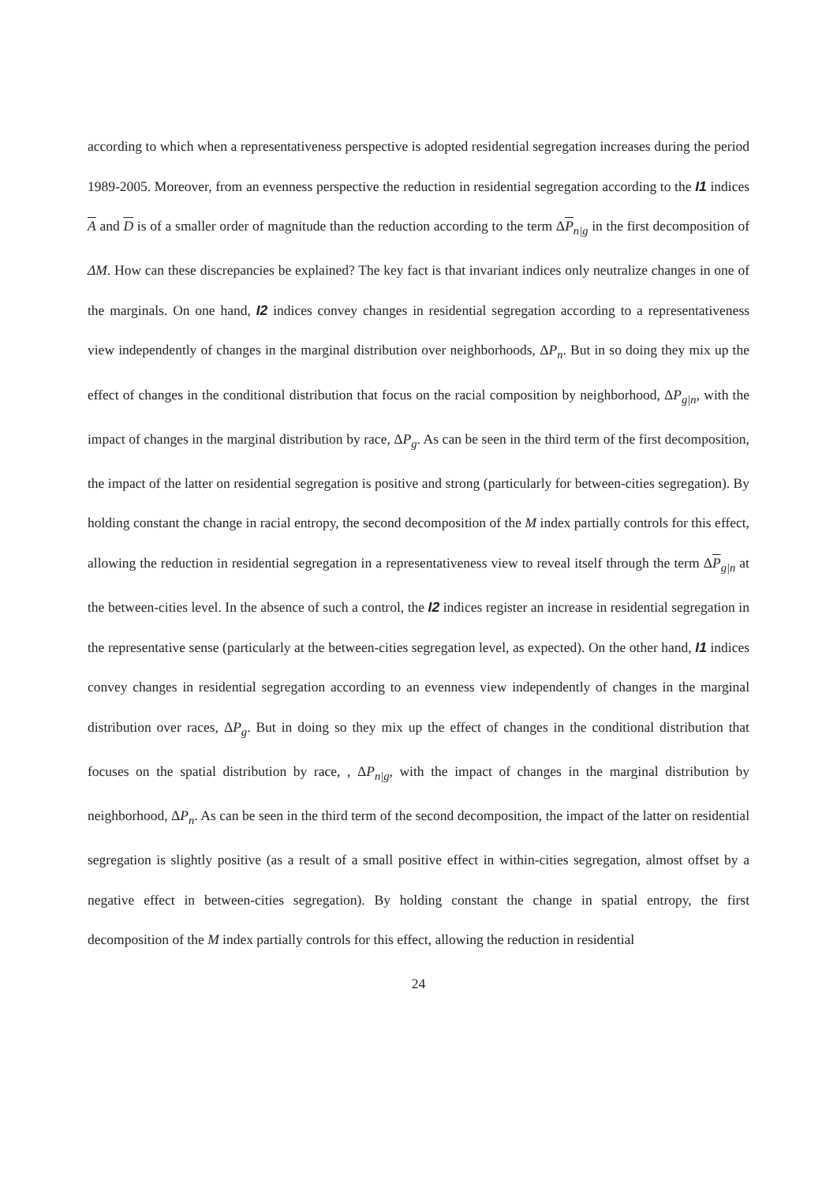according to which when a representativeness perspective is adopted residential segregation increases during the period 1989-2005. Moreover, from an evenness perspective the reduction in residential segregation according to the I1 indices A and D is of a smaller order of magnitude than the reduction according to the term ΔP<sub>n|g</sub> in the first decomposition of ΔM. How can these discrepancies be explained? The key fact is that invariant indices only neutralize changes in one of the marginals. On one hand, I2 indices convey changes in residential segregation according to a representativeness view independently of changes in the marginal distribution over neighborhoods, ΔP<sub>n</sub>. But in so doing they mix up the effect of changes in the conditional distribution that focus on the racial composition by neighborhood, ΔP<sub>g|n</sub>, with the impact of changes in the marginal distribution by race, ΔP<sub>g</sub>. As can be seen in the third term of the first decomposition, the impact of the latter on residential segregation is positive and strong (particularly for between-cities segregation). By holding constant the change in racial entropy, the second decomposition of the M index partially controls for this effect, allowing the reduction in residential segregation in a representativeness view to reveal itself through the term ΔP<sub>g|n</sub> at the between-cities level. In the absence of such a control, the I2 indices register an increase in residential segregation in the representative sense (particularly at the between-cities segregation level, as expected). On the other hand, I1 indices convey changes in residential segregation according to an evenness view independently of changes in the marginal distribution over races, ΔP<sub>g</sub>. But in doing so they mix up the effect of changes in the conditional distribution that focuses on the spatial distribution by race, , ΔP<sub>n|g</sub>, with the impact of changes in the marginal distribution by neighborhood, ΔP<sub>n</sub>. As can be seen in the third term of the second decomposition, the impact of the latter on residential segregation is slightly positive (as a result of a small positive effect in within-cities segregation, almost offset by a negative effect in between-cities segregation). By holding constant the change in spatial entropy, the first decomposition of the M index partially controls for this effect, allowing the reduction in residential
24